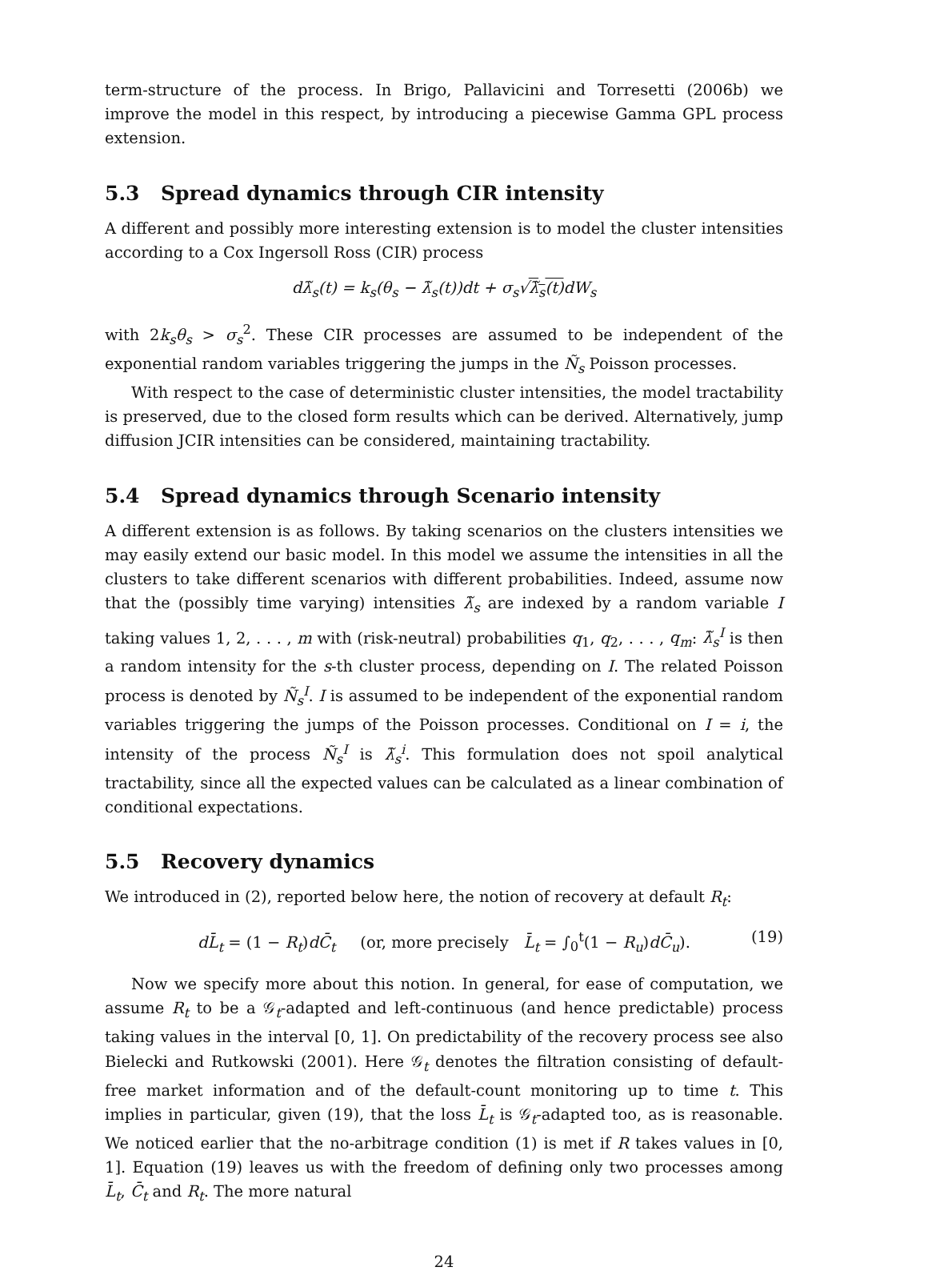term-structure of the process. In Brigo, Pallavicini and Torresetti (2006b) we improve the model in this respect, by introducing a piecewise Gamma GPL process extension.
5.3 Spread dynamics through CIR intensity
A different and possibly more interesting extension is to model the cluster intensities according to a Cox Ingersoll Ross (CIR) process
dλ̃<sub>s</sub>(t) = k<sub>s</sub>(θ<sub>s</sub> − λ̃<sub>s</sub>(t))dt + σ<sub>s</sub>√λ̃<sub>s</sub>(t) dW<sub>s</sub>
with 2k<sub>s</sub>θ<sub>s</sub> > σ<sub>s</sub><sup>2</sup>. These CIR processes are assumed to be independent of the exponential random variables triggering the jumps in the Ñ<sub>s</sub> Poisson processes.
With respect to the case of deterministic cluster intensities, the model tractability is preserved, due to the closed form results which can be derived. Alternatively, jump diffusion JCIR intensities can be considered, maintaining tractability.
5.4 Spread dynamics through Scenario intensity
A different extension is as follows. By taking scenarios on the clusters intensities we may easily extend our basic model. In this model we assume the intensities in all the clusters to take different scenarios with different probabilities. Indeed, assume now that the (possibly time varying) intensities λ̃<sub>s</sub> are indexed by a random variable I taking values 1, 2, . . . , m with (risk-neutral) probabilities q<sub>1</sub>, q<sub>2</sub>, . . . , q<sub>m</sub>: λ̃<sub>s</sub><sup>I</sup> is then a random intensity for the s-th cluster process, depending on I. The related Poisson process is denoted by Ñ<sub>s</sub><sup>I</sup>. I is assumed to be independent of the exponential random variables triggering the jumps of the Poisson processes. Conditional on I = i, the intensity of the process Ñ<sub>s</sub><sup>I</sup> is λ̃<sub>s</sub><sup>i</sup>. This formulation does not spoil analytical tractability, since all the expected values can be calculated as a linear combination of conditional expectations.
5.5 Recovery dynamics
We introduced in (2), reported below here, the notion of recovery at default R<sub>t</sub>:
dL̄<sub>t</sub> = (1 − R<sub>t</sub>)dC̄<sub>t</sub> (or, more precisely L̄<sub>t</sub> = ∫<sub>0</sub><sup>t</sup>(1 − R<sub>u</sub>)dC̄<sub>u</sub>). (19)
Now we specify more about this notion. In general, for ease of computation, we assume R<sub>t</sub> to be a 𝒢<sub>t</sub>-adapted and left-continuous (and hence predictable) process taking values in the interval [0, 1]. On predictability of the recovery process see also Bielecki and Rutkowski (2001). Here 𝒢<sub>t</sub> denotes the filtration consisting of default-free market information and of the default-count monitoring up to time t. This implies in particular, given (19), that the loss L̄<sub>t</sub> is 𝒢<sub>t</sub>-adapted too, as is reasonable. We noticed earlier that the no-arbitrage condition (1) is met if R takes values in [0, 1]. Equation (19) leaves us with the freedom of defining only two processes among L̄<sub>t</sub>, C̄<sub>t</sub> and R<sub>t</sub>. The more natural
24